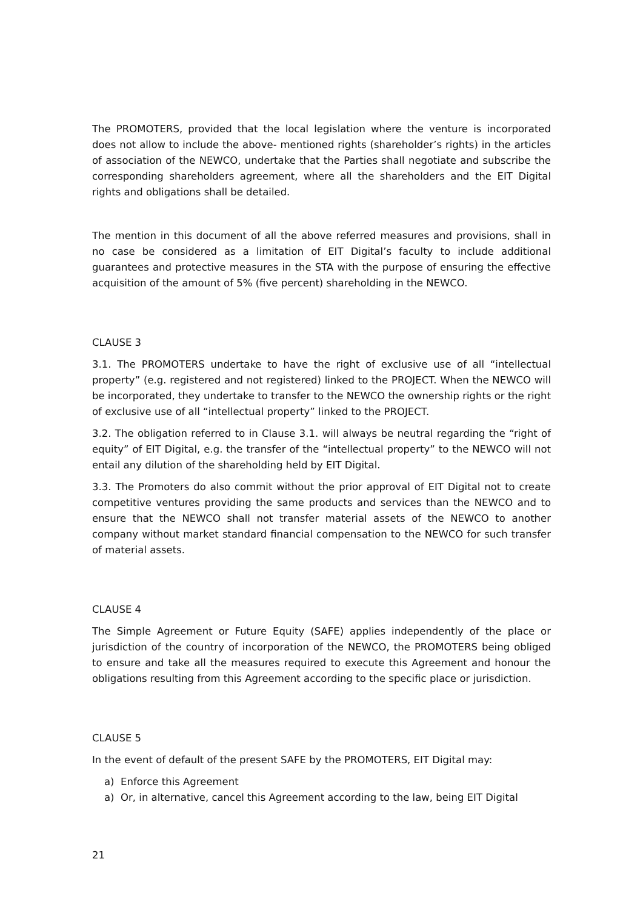The PROMOTERS, provided that the local legislation where the venture is incorporated does not allow to include the above- mentioned rights (shareholder’s rights) in the articles of association of the NEWCO, undertake that the Parties shall negotiate and subscribe the corresponding shareholders agreement, where all the shareholders and the EIT Digital rights and obligations shall be detailed.
The mention in this document of all the above referred measures and provisions, shall in no case be considered as a limitation of EIT Digital’s faculty to include additional guarantees and protective measures in the STA with the purpose of ensuring the effective acquisition of the amount of 5% (five percent) shareholding in the NEWCO.
CLAUSE 3
3.1. The PROMOTERS undertake to have the right of exclusive use of all “intellectual property” (e.g. registered and not registered) linked to the PROJECT. When the NEWCO will be incorporated, they undertake to transfer to the NEWCO the ownership rights or the right of exclusive use of all “intellectual property” linked to the PROJECT.
3.2. The obligation referred to in Clause 3.1. will always be neutral regarding the “right of equity” of EIT Digital, e.g. the transfer of the “intellectual property” to the NEWCO will not entail any dilution of the shareholding held by EIT Digital.
3.3. The Promoters do also commit without the prior approval of EIT Digital not to create competitive ventures providing the same products and services than the NEWCO and to ensure that the NEWCO shall not transfer material assets of the NEWCO to another company without market standard financial compensation to the NEWCO for such transfer of material assets.
CLAUSE 4
The Simple Agreement or Future Equity (SAFE) applies independently of the place or jurisdiction of the country of incorporation of the NEWCO, the PROMOTERS being obliged to ensure and take all the measures required to execute this Agreement and honour the obligations resulting from this Agreement according to the specific place or jurisdiction.
CLAUSE 5
In the event of default of the present SAFE by the PROMOTERS, EIT Digital may:
a) Enforce this Agreement
a) Or, in alternative, cancel this Agreement according to the law, being EIT Digital
21